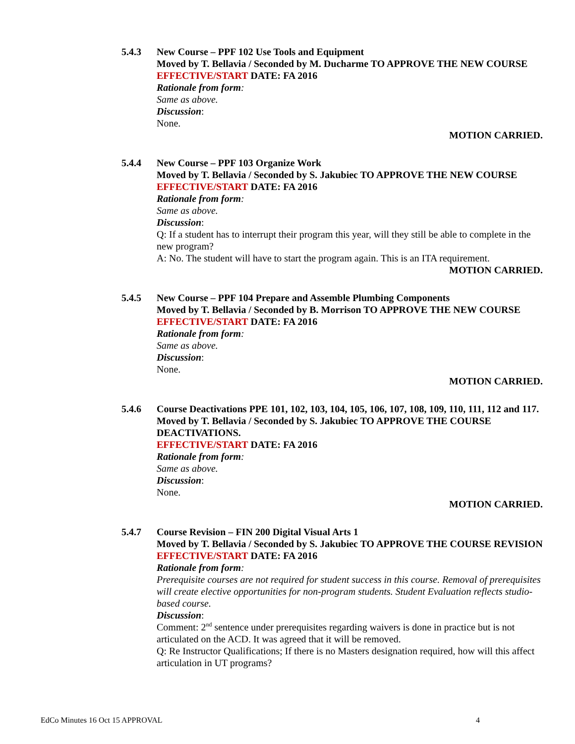5.4.3 New Course – PPF 102 Use Tools and Equipment
Moved by T. Bellavia / Seconded by M. Ducharme TO APPROVE THE NEW COURSE
EFFECTIVE/START DATE: FA 2016
Rationale from form:
Same as above.
Discussion:
None.
MOTION CARRIED.
5.4.4 New Course – PPF 103 Organize Work
Moved by T. Bellavia / Seconded by S. Jakubiec TO APPROVE THE NEW COURSE
EFFECTIVE/START DATE: FA 2016
Rationale from form:
Same as above.
Discussion:
Q: If a student has to interrupt their program this year, will they still be able to complete in the new program?
A: No. The student will have to start the program again. This is an ITA requirement.
MOTION CARRIED.
5.4.5 New Course – PPF 104 Prepare and Assemble Plumbing Components
Moved by T. Bellavia / Seconded by B. Morrison TO APPROVE THE NEW COURSE
EFFECTIVE/START DATE: FA 2016
Rationale from form:
Same as above.
Discussion:
None.
MOTION CARRIED.
5.4.6 Course Deactivations PPE 101, 102, 103, 104, 105, 106, 107, 108, 109, 110, 111, 112 and 117.
Moved by T. Bellavia / Seconded by S. Jakubiec TO APPROVE THE COURSE DEACTIVATIONS.
EFFECTIVE/START DATE: FA 2016
Rationale from form:
Same as above.
Discussion:
None.
MOTION CARRIED.
5.4.7 Course Revision – FIN 200 Digital Visual Arts 1
Moved by T. Bellavia / Seconded by S. Jakubiec TO APPROVE THE COURSE REVISION
EFFECTIVE/START DATE: FA 2016
Rationale from form:
Prerequisite courses are not required for student success in this course. Removal of prerequisites will create elective opportunities for non-program students. Student Evaluation reflects studio-based course.
Discussion:
Comment: 2<sup>nd</sup> sentence under prerequisites regarding waivers is done in practice but is not articulated on the ACD. It was agreed that it will be removed.
Q: Re Instructor Qualifications; If there is no Masters designation required, how will this affect articulation in UT programs?
EdCo Minutes 16 Oct 15 APPROVAL 4